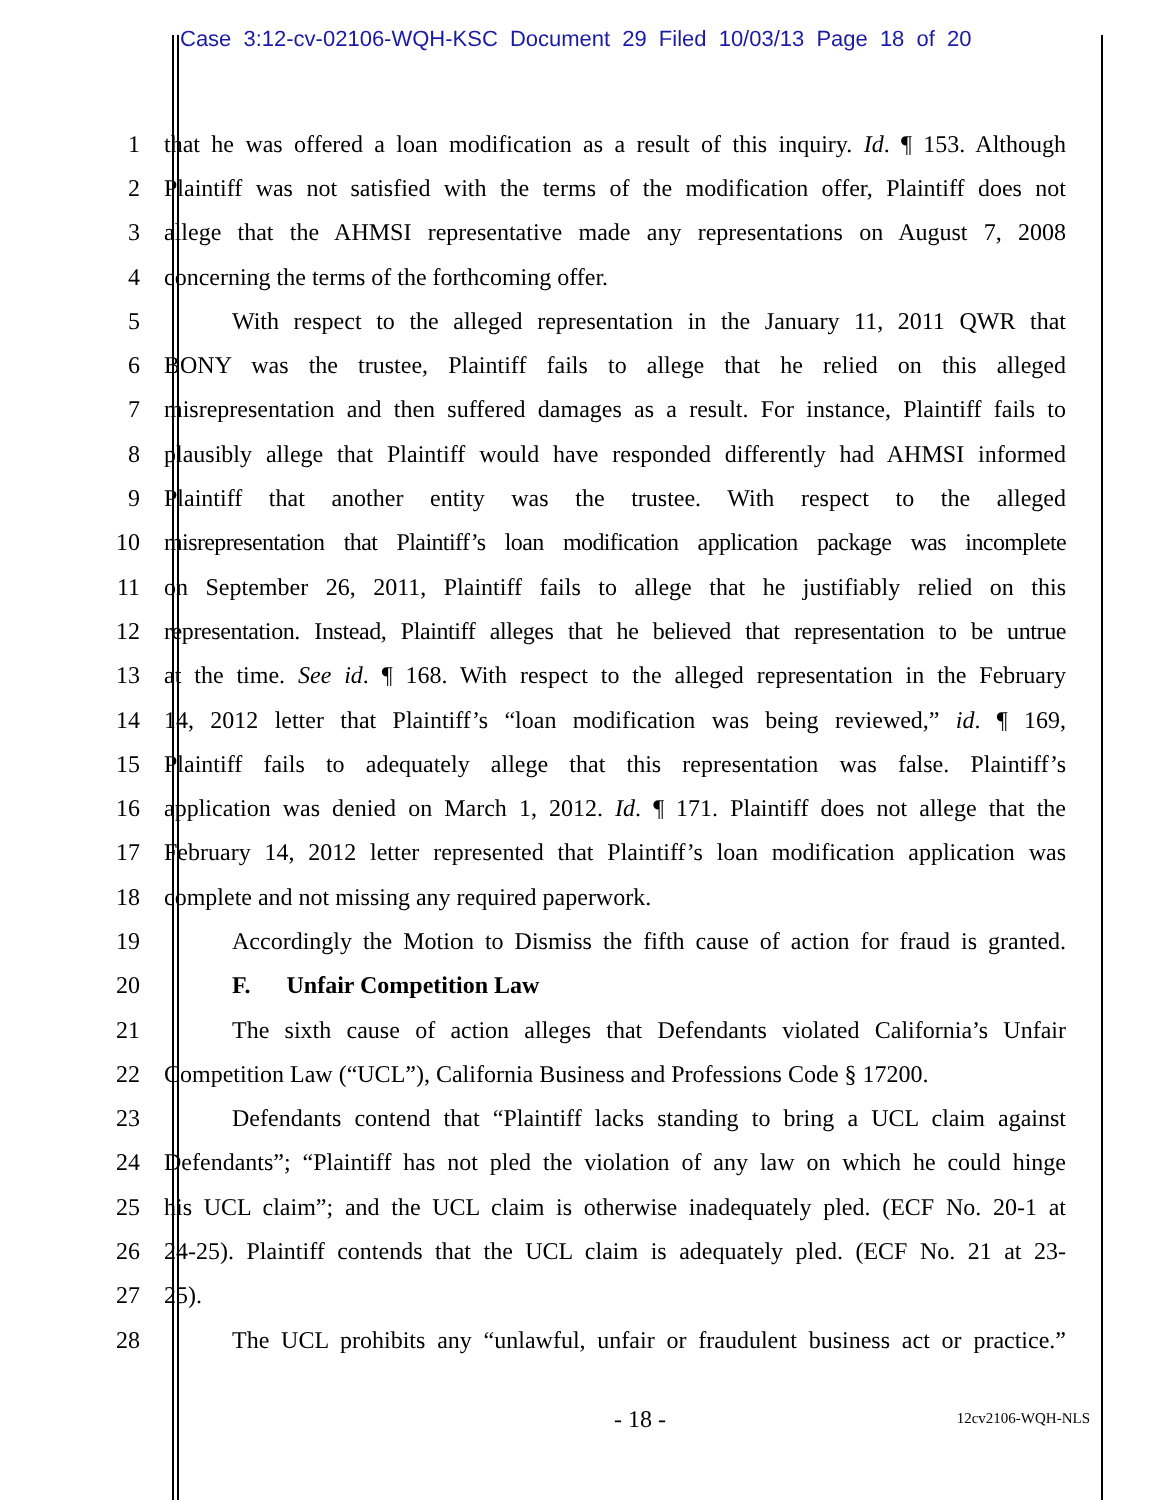Case 3:12-cv-02106-WQH-KSC Document 29 Filed 10/03/13 Page 18 of 20
1 that he was offered a loan modification as a result of this inquiry. Id. ¶ 153. Although
2 Plaintiff was not satisfied with the terms of the modification offer, Plaintiff does not
3 allege that the AHMSI representative made any representations on August 7, 2008
4 concerning the terms of the forthcoming offer.
5 With respect to the alleged representation in the January 11, 2011 QWR that
6 BONY was the trustee, Plaintiff fails to allege that he relied on this alleged
7 misrepresentation and then suffered damages as a result. For instance, Plaintiff fails to
8 plausibly allege that Plaintiff would have responded differently had AHMSI informed
9 Plaintiff that another entity was the trustee. With respect to the alleged
10 misrepresentation that Plaintiff’s loan modification application package was incomplete
11 on September 26, 2011, Plaintiff fails to allege that he justifiably relied on this
12 representation. Instead, Plaintiff alleges that he believed that representation to be untrue
13 at the time. See id. ¶ 168. With respect to the alleged representation in the February
14 14, 2012 letter that Plaintiff’s “loan modification was being reviewed,” id. ¶ 169,
15 Plaintiff fails to adequately allege that this representation was false. Plaintiff’s
16 application was denied on March 1, 2012. Id. ¶ 171. Plaintiff does not allege that the
17 February 14, 2012 letter represented that Plaintiff’s loan modification application was
18 complete and not missing any required paperwork.
19 Accordingly the Motion to Dismiss the fifth cause of action for fraud is granted.
20 F. Unfair Competition Law
21 The sixth cause of action alleges that Defendants violated California’s Unfair
22 Competition Law (“UCL”), California Business and Professions Code § 17200.
23 Defendants contend that “Plaintiff lacks standing to bring a UCL claim against
24 Defendants”; “Plaintiff has not pled the violation of any law on which he could hinge
25 his UCL claim”; and the UCL claim is otherwise inadequately pled. (ECF No. 20-1 at
26 24-25). Plaintiff contends that the UCL claim is adequately pled. (ECF No. 21 at 23-
27 25).
28 The UCL prohibits any “unlawful, unfair or fraudulent business act or practice.”
- 18 - 12cv2106-WQH-NLS